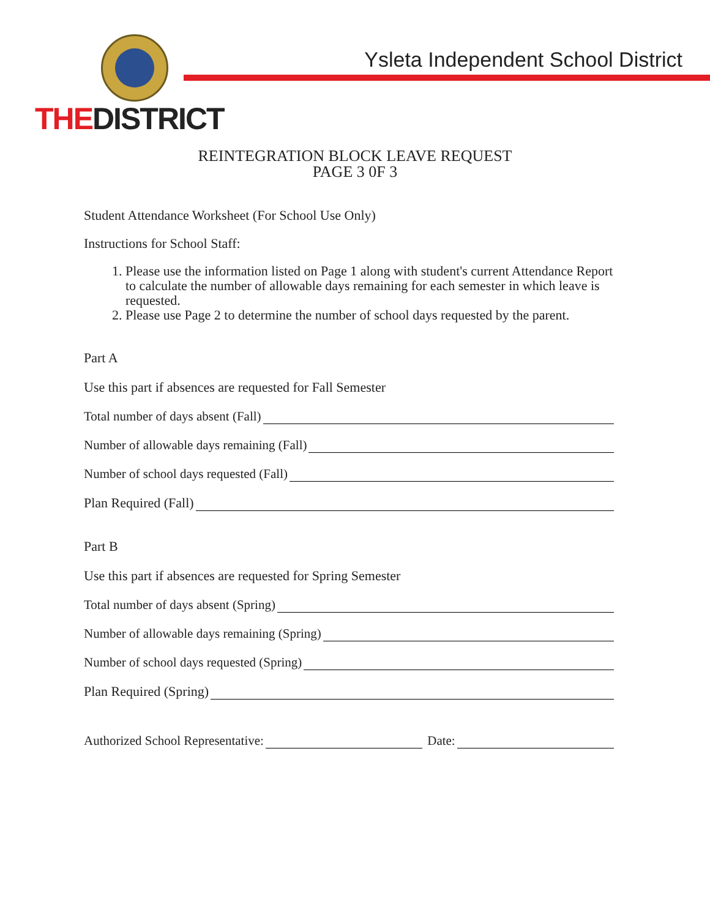THEDISTRICT
Ysleta Independent School District
REINTEGRATION BLOCK LEAVE REQUEST
PAGE 3 0F 3
Student Attendance Worksheet (For School Use Only)
Instructions for School Staff:
1. Please use the information listed on Page 1 along with student's current Attendance Report to calculate the number of allowable days remaining for each semester in which leave is requested.
2. Please use Page 2 to determine the number of school days requested by the parent.
Part A
Use this part if absences are requested for Fall Semester
Total number of days absent (Fall)
Number of allowable days remaining (Fall)
Number of school days requested (Fall)
Plan Required (Fall)
Part B
Use this part if absences are requested for Spring Semester
Total number of days absent (Spring)
Number of allowable days remaining (Spring)
Number of school days requested (Spring)
Plan Required (Spring)
Authorized School Representative: Date: